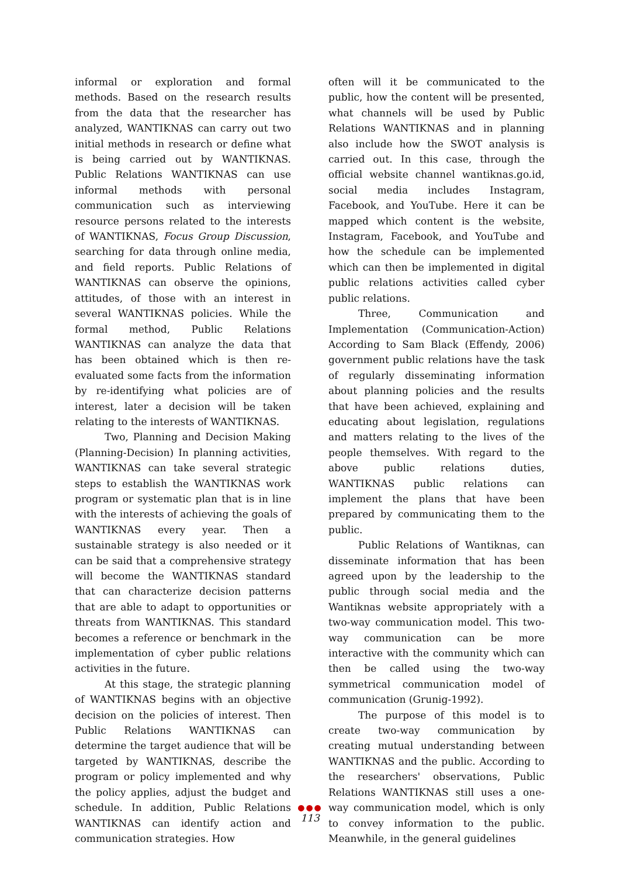informal or exploration and formal methods. Based on the research results from the data that the researcher has analyzed, WANTIKNAS can carry out two initial methods in research or define what is being carried out by WANTIKNAS. Public Relations WANTIKNAS can use informal methods with personal communication such as interviewing resource persons related to the interests of WANTIKNAS, Focus Group Discussion, searching for data through online media, and field reports. Public Relations of WANTIKNAS can observe the opinions, attitudes, of those with an interest in several WANTIKNAS policies. While the formal method, Public Relations WANTIKNAS can analyze the data that has been obtained which is then re-evaluated some facts from the information by re-identifying what policies are of interest, later a decision will be taken relating to the interests of WANTIKNAS.
Two, Planning and Decision Making (Planning-Decision) In planning activities, WANTIKNAS can take several strategic steps to establish the WANTIKNAS work program or systematic plan that is in line with the interests of achieving the goals of WANTIKNAS every year. Then a sustainable strategy is also needed or it can be said that a comprehensive strategy will become the WANTIKNAS standard that can characterize decision patterns that are able to adapt to opportunities or threats from WANTIKNAS. This standard becomes a reference or benchmark in the implementation of cyber public relations activities in the future.
At this stage, the strategic planning of WANTIKNAS begins with an objective decision on the policies of interest. Then Public Relations WANTIKNAS can determine the target audience that will be targeted by WANTIKNAS, describe the program or policy implemented and why the policy applies, adjust the budget and schedule. In addition, Public Relations WANTIKNAS can identify action and communication strategies. How
often will it be communicated to the public, how the content will be presented, what channels will be used by Public Relations WANTIKNAS and in planning also include how the SWOT analysis is carried out. In this case, through the official website channel wantiknas.go.id, social media includes Instagram, Facebook, and YouTube. Here it can be mapped which content is the website, Instagram, Facebook, and YouTube and how the schedule can be implemented which can then be implemented in digital public relations activities called cyber public relations.
Three, Communication and Implementation (Communication-Action) According to Sam Black (Effendy, 2006) government public relations have the task of regularly disseminating information about planning policies and the results that have been achieved, explaining and educating about legislation, regulations and matters relating to the lives of the people themselves. With regard to the above public relations duties, WANTIKNAS public relations can implement the plans that have been prepared by communicating them to the public.
Public Relations of Wantiknas, can disseminate information that has been agreed upon by the leadership to the public through social media and the Wantiknas website appropriately with a two-way communication model. This two-way communication can be more interactive with the community which can then be called using the two-way symmetrical communication model of communication (Grunig-1992).
The purpose of this model is to create two-way communication by creating mutual understanding between WANTIKNAS and the public. According to the researchers' observations, Public Relations WANTIKNAS still uses a one-way communication model, which is only to convey information to the public. Meanwhile, in the general guidelines
●●●
113